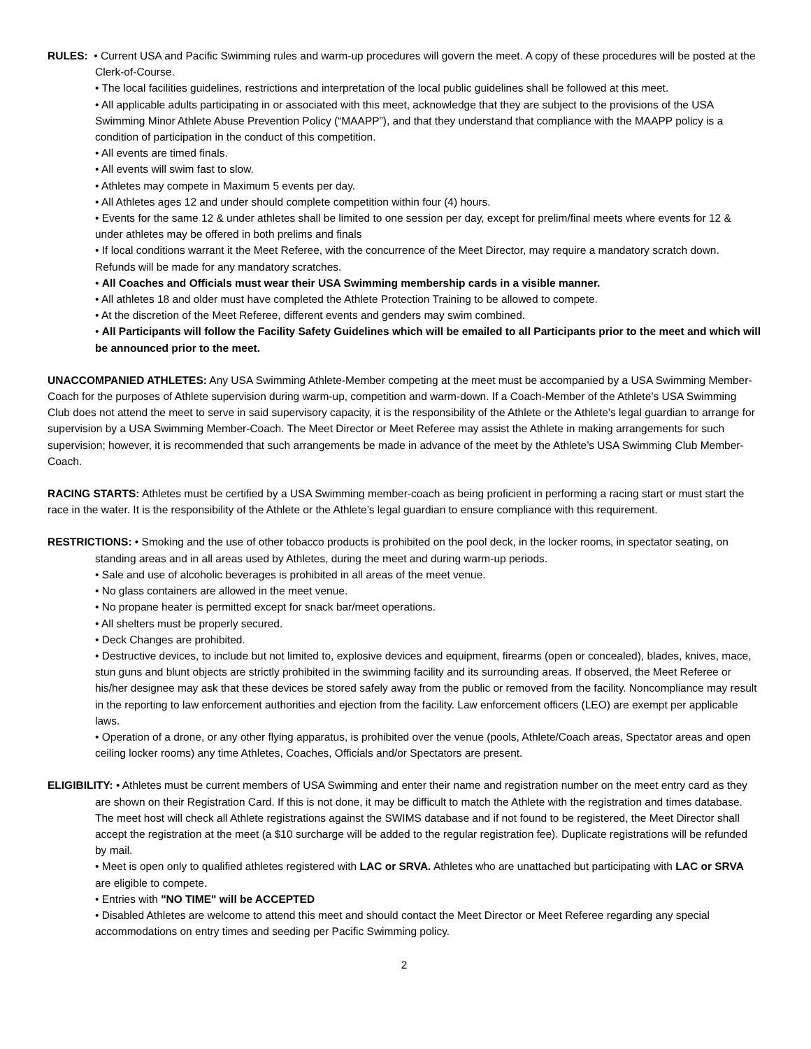RULES: • Current USA and Pacific Swimming rules and warm-up procedures will govern the meet. A copy of these procedures will be posted at the Clerk-of-Course.
• The local facilities guidelines, restrictions and interpretation of the local public guidelines shall be followed at this meet.
• All applicable adults participating in or associated with this meet, acknowledge that they are subject to the provisions of the USA Swimming Minor Athlete Abuse Prevention Policy (“MAAPP”), and that they understand that compliance with the MAAPP policy is a condition of participation in the conduct of this competition.
• All events are timed finals.
• All events will swim fast to slow.
• Athletes may compete in Maximum 5 events per day.
• All Athletes ages 12 and under should complete competition within four (4) hours.
• Events for the same 12 & under athletes shall be limited to one session per day, except for prelim/final meets where events for 12 & under athletes may be offered in both prelims and finals
• If local conditions warrant it the Meet Referee, with the concurrence of the Meet Director, may require a mandatory scratch down. Refunds will be made for any mandatory scratches.
• All Coaches and Officials must wear their USA Swimming membership cards in a visible manner.
• All athletes 18 and older must have completed the Athlete Protection Training to be allowed to compete.
• At the discretion of the Meet Referee, different events and genders may swim combined.
• All Participants will follow the Facility Safety Guidelines which will be emailed to all Participants prior to the meet and which will be announced prior to the meet.
UNACCOMPANIED ATHLETES: Any USA Swimming Athlete-Member competing at the meet must be accompanied by a USA Swimming Member-Coach for the purposes of Athlete supervision during warm-up, competition and warm-down. If a Coach-Member of the Athlete’s USA Swimming Club does not attend the meet to serve in said supervisory capacity, it is the responsibility of the Athlete or the Athlete’s legal guardian to arrange for supervision by a USA Swimming Member-Coach. The Meet Director or Meet Referee may assist the Athlete in making arrangements for such supervision; however, it is recommended that such arrangements be made in advance of the meet by the Athlete’s USA Swimming Club Member-Coach.
RACING STARTS: Athletes must be certified by a USA Swimming member-coach as being proficient in performing a racing start or must start the race in the water. It is the responsibility of the Athlete or the Athlete’s legal guardian to ensure compliance with this requirement.
RESTRICTIONS: • Smoking and the use of other tobacco products is prohibited on the pool deck, in the locker rooms, in spectator seating, on standing areas and in all areas used by Athletes, during the meet and during warm-up periods.
• Sale and use of alcoholic beverages is prohibited in all areas of the meet venue.
• No glass containers are allowed in the meet venue.
• No propane heater is permitted except for snack bar/meet operations.
• All shelters must be properly secured.
• Deck Changes are prohibited.
• Destructive devices, to include but not limited to, explosive devices and equipment, firearms (open or concealed), blades, knives, mace, stun guns and blunt objects are strictly prohibited in the swimming facility and its surrounding areas. If observed, the Meet Referee or his/her designee may ask that these devices be stored safely away from the public or removed from the facility. Noncompliance may result in the reporting to law enforcement authorities and ejection from the facility. Law enforcement officers (LEO) are exempt per applicable laws.
• Operation of a drone, or any other flying apparatus, is prohibited over the venue (pools, Athlete/Coach areas, Spectator areas and open ceiling locker rooms) any time Athletes, Coaches, Officials and/or Spectators are present.
ELIGIBILITY: • Athletes must be current members of USA Swimming and enter their name and registration number on the meet entry card as they are shown on their Registration Card. If this is not done, it may be difficult to match the Athlete with the registration and times database. The meet host will check all Athlete registrations against the SWIMS database and if not found to be registered, the Meet Director shall accept the registration at the meet (a $10 surcharge will be added to the regular registration fee). Duplicate registrations will be refunded by mail.
• Meet is open only to qualified athletes registered with LAC or SRVA. Athletes who are unattached but participating with LAC or SRVA are eligible to compete.
• Entries with "NO TIME" will be ACCEPTED
• Disabled Athletes are welcome to attend this meet and should contact the Meet Director or Meet Referee regarding any special accommodations on entry times and seeding per Pacific Swimming policy.
2